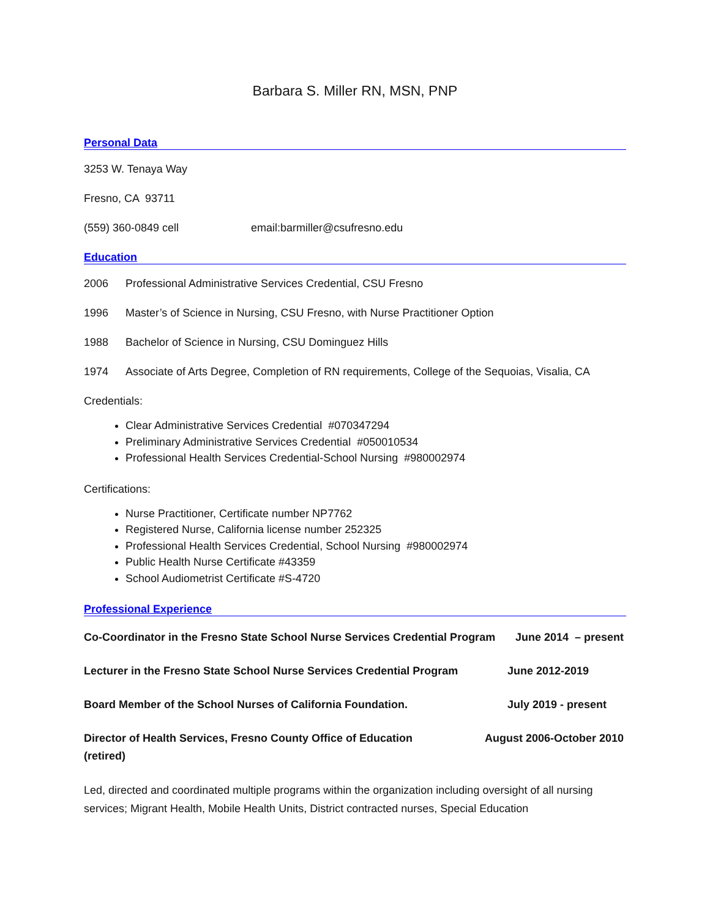Barbara S. Miller RN, MSN, PNP
Personal Data
3253 W. Tenaya Way
Fresno, CA 93711
(559) 360-0849 cell email:barmiller@csufresno.edu
Education
2006 Professional Administrative Services Credential, CSU Fresno
1996 Master’s of Science in Nursing, CSU Fresno, with Nurse Practitioner Option
1988 Bachelor of Science in Nursing, CSU Dominguez Hills
1974 Associate of Arts Degree, Completion of RN requirements, College of the Sequoias, Visalia, CA
Credentials:
Clear Administrative Services Credential #070347294
Preliminary Administrative Services Credential #050010534
Professional Health Services Credential-School Nursing #980002974
Certifications:
Nurse Practitioner, Certificate number NP7762
Registered Nurse, California license number 252325
Professional Health Services Credential, School Nursing #980002974
Public Health Nurse Certificate #43359
School Audiometrist Certificate #S-4720
Professional Experience
Co-Coordinator in the Fresno State School Nurse Services Credential Program June 2014 – present
Lecturer in the Fresno State School Nurse Services Credential Program June 2012-2019
Board Member of the School Nurses of California Foundation. July 2019 - present
Director of Health Services, Fresno County Office of Education
(retired) August 2006-October 2010
Led, directed and coordinated multiple programs within the organization including oversight of all nursing services; Migrant Health, Mobile Health Units, District contracted nurses, Special Education